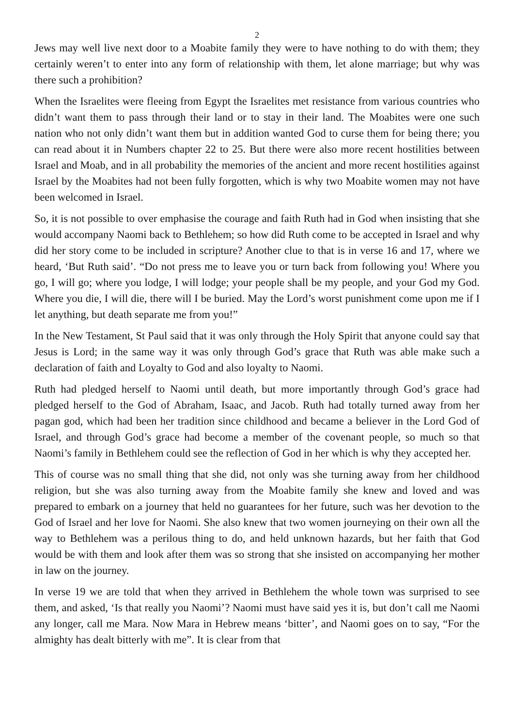2
Jews may well live next door to a Moabite family they were to have nothing to do with them; they certainly weren’t to enter into any form of relationship with them, let alone marriage; but why was there such a prohibition?
When the Israelites were fleeing from Egypt the Israelites met resistance from various countries who didn’t want them to pass through their land or to stay in their land. The Moabites were one such nation who not only didn’t want them but in addition wanted God to curse them for being there; you can read about it in Numbers chapter 22 to 25. But there were also more recent hostilities between Israel and Moab, and in all probability the memories of the ancient and more recent hostilities against Israel by the Moabites had not been fully forgotten, which is why two Moabite women may not have been welcomed in Israel.
So, it is not possible to over emphasise the courage and faith Ruth had in God when insisting that she would accompany Naomi back to Bethlehem; so how did Ruth come to be accepted in Israel and why did her story come to be included in scripture? Another clue to that is in verse 16 and 17, where we heard, ‘But Ruth said’. “Do not press me to leave you or turn back from following you! Where you go, I will go; where you lodge, I will lodge; your people shall be my people, and your God my God. Where you die, I will die, there will I be buried. May the Lord’s worst punishment come upon me if I let anything, but death separate me from you!”
In the New Testament, St Paul said that it was only through the Holy Spirit that anyone could say that Jesus is Lord; in the same way it was only through God’s grace that Ruth was able make such a declaration of faith and Loyalty to God and also loyalty to Naomi.
Ruth had pledged herself to Naomi until death, but more importantly through God’s grace had pledged herself to the God of Abraham, Isaac, and Jacob. Ruth had totally turned away from her pagan god, which had been her tradition since childhood and became a believer in the Lord God of Israel, and through God’s grace had become a member of the covenant people, so much so that Naomi’s family in Bethlehem could see the reflection of God in her which is why they accepted her.
This of course was no small thing that she did, not only was she turning away from her childhood religion, but she was also turning away from the Moabite family she knew and loved and was prepared to embark on a journey that held no guarantees for her future, such was her devotion to the God of Israel and her love for Naomi. She also knew that two women journeying on their own all the way to Bethlehem was a perilous thing to do, and held unknown hazards, but her faith that God would be with them and look after them was so strong that she insisted on accompanying her mother in law on the journey.
In verse 19 we are told that when they arrived in Bethlehem the whole town was surprised to see them, and asked, ‘Is that really you Naomi’? Naomi must have said yes it is, but don’t call me Naomi any longer, call me Mara. Now Mara in Hebrew means ‘bitter’, and Naomi goes on to say, “For the almighty has dealt bitterly with me”. It is clear from that